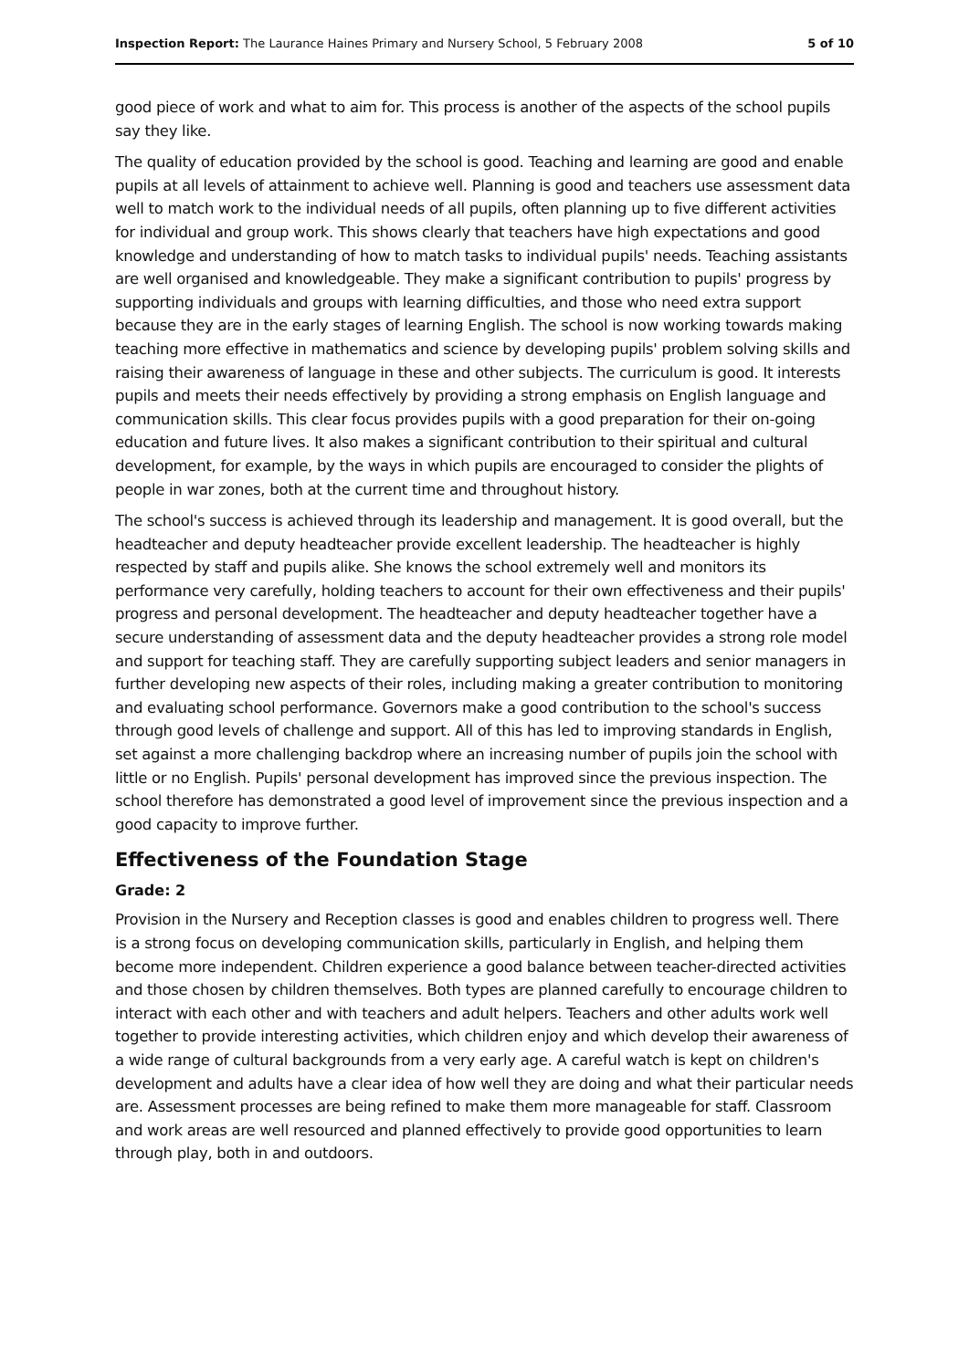Inspection Report: The Laurance Haines Primary and Nursery School, 5 February 2008 5 of 10
good piece of work and what to aim for. This process is another of the aspects of the school pupils say they like.
The quality of education provided by the school is good. Teaching and learning are good and enable pupils at all levels of attainment to achieve well. Planning is good and teachers use assessment data well to match work to the individual needs of all pupils, often planning up to five different activities for individual and group work. This shows clearly that teachers have high expectations and good knowledge and understanding of how to match tasks to individual pupils' needs. Teaching assistants are well organised and knowledgeable. They make a significant contribution to pupils' progress by supporting individuals and groups with learning difficulties, and those who need extra support because they are in the early stages of learning English. The school is now working towards making teaching more effective in mathematics and science by developing pupils' problem solving skills and raising their awareness of language in these and other subjects. The curriculum is good. It interests pupils and meets their needs effectively by providing a strong emphasis on English language and communication skills. This clear focus provides pupils with a good preparation for their on-going education and future lives. It also makes a significant contribution to their spiritual and cultural development, for example, by the ways in which pupils are encouraged to consider the plights of people in war zones, both at the current time and throughout history.
The school's success is achieved through its leadership and management. It is good overall, but the headteacher and deputy headteacher provide excellent leadership. The headteacher is highly respected by staff and pupils alike. She knows the school extremely well and monitors its performance very carefully, holding teachers to account for their own effectiveness and their pupils' progress and personal development. The headteacher and deputy headteacher together have a secure understanding of assessment data and the deputy headteacher provides a strong role model and support for teaching staff. They are carefully supporting subject leaders and senior managers in further developing new aspects of their roles, including making a greater contribution to monitoring and evaluating school performance. Governors make a good contribution to the school's success through good levels of challenge and support. All of this has led to improving standards in English, set against a more challenging backdrop where an increasing number of pupils join the school with little or no English. Pupils' personal development has improved since the previous inspection. The school therefore has demonstrated a good level of improvement since the previous inspection and a good capacity to improve further.
Effectiveness of the Foundation Stage
Grade: 2
Provision in the Nursery and Reception classes is good and enables children to progress well. There is a strong focus on developing communication skills, particularly in English, and helping them become more independent. Children experience a good balance between teacher-directed activities and those chosen by children themselves. Both types are planned carefully to encourage children to interact with each other and with teachers and adult helpers. Teachers and other adults work well together to provide interesting activities, which children enjoy and which develop their awareness of a wide range of cultural backgrounds from a very early age. A careful watch is kept on children's development and adults have a clear idea of how well they are doing and what their particular needs are. Assessment processes are being refined to make them more manageable for staff. Classroom and work areas are well resourced and planned effectively to provide good opportunities to learn through play, both in and outdoors.